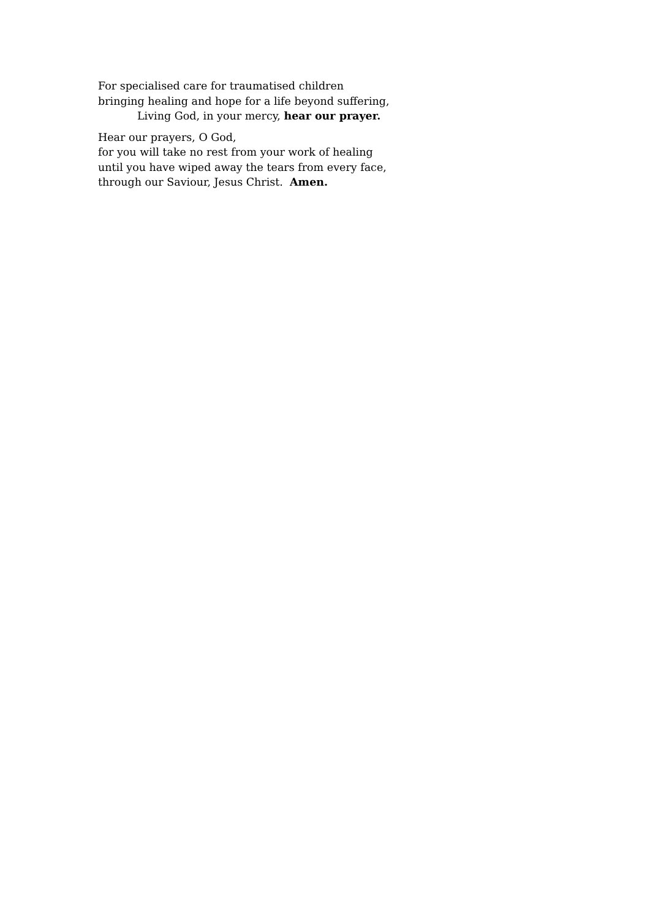For specialised care for traumatised children
bringing healing and hope for a life beyond suffering,
Living God, in your mercy, hear our prayer.
Hear our prayers, O God,
for you will take no rest from your work of healing
until you have wiped away the tears from every face,
through our Saviour, Jesus Christ. Amen.